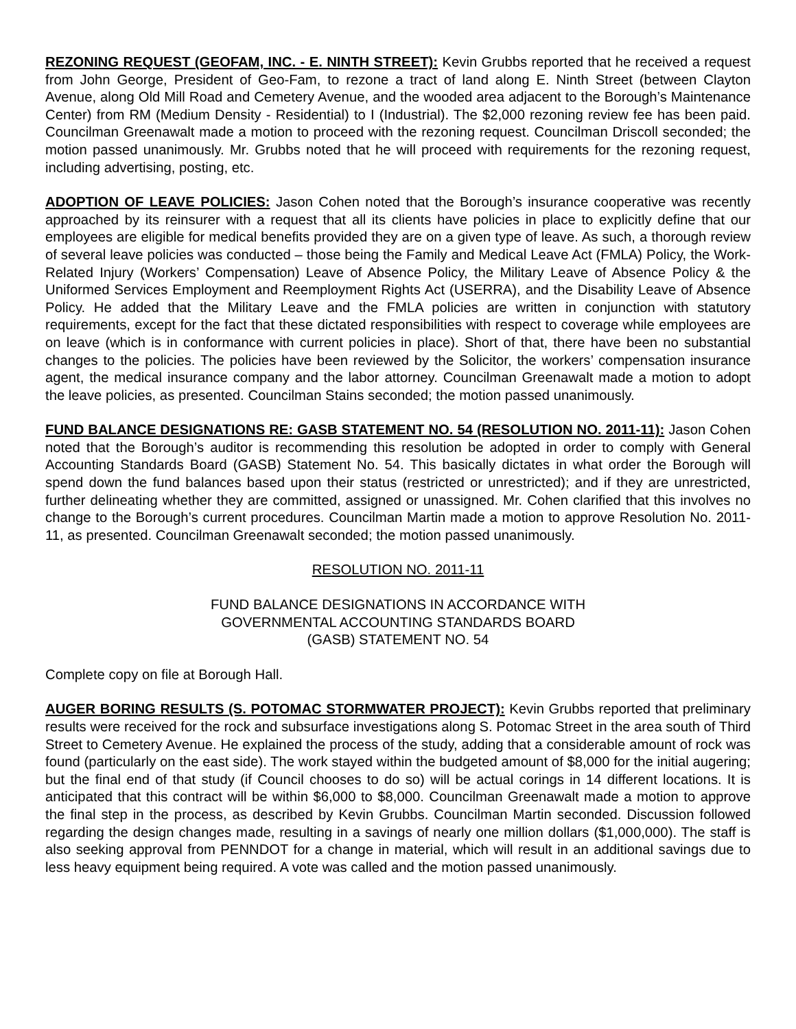REZONING REQUEST (GEOFAM, INC. - E. NINTH STREET): Kevin Grubbs reported that he received a request from John George, President of Geo-Fam, to rezone a tract of land along E. Ninth Street (between Clayton Avenue, along Old Mill Road and Cemetery Avenue, and the wooded area adjacent to the Borough’s Maintenance Center) from RM (Medium Density - Residential) to I (Industrial). The $2,000 rezoning review fee has been paid. Councilman Greenawalt made a motion to proceed with the rezoning request. Councilman Driscoll seconded; the motion passed unanimously. Mr. Grubbs noted that he will proceed with requirements for the rezoning request, including advertising, posting, etc.
ADOPTION OF LEAVE POLICIES: Jason Cohen noted that the Borough’s insurance cooperative was recently approached by its reinsurer with a request that all its clients have policies in place to explicitly define that our employees are eligible for medical benefits provided they are on a given type of leave. As such, a thorough review of several leave policies was conducted – those being the Family and Medical Leave Act (FMLA) Policy, the Work-Related Injury (Workers’ Compensation) Leave of Absence Policy, the Military Leave of Absence Policy & the Uniformed Services Employment and Reemployment Rights Act (USERRA), and the Disability Leave of Absence Policy. He added that the Military Leave and the FMLA policies are written in conjunction with statutory requirements, except for the fact that these dictated responsibilities with respect to coverage while employees are on leave (which is in conformance with current policies in place). Short of that, there have been no substantial changes to the policies. The policies have been reviewed by the Solicitor, the workers’ compensation insurance agent, the medical insurance company and the labor attorney. Councilman Greenawalt made a motion to adopt the leave policies, as presented. Councilman Stains seconded; the motion passed unanimously.
FUND BALANCE DESIGNATIONS RE: GASB STATEMENT NO. 54 (RESOLUTION NO. 2011-11): Jason Cohen noted that the Borough’s auditor is recommending this resolution be adopted in order to comply with General Accounting Standards Board (GASB) Statement No. 54. This basically dictates in what order the Borough will spend down the fund balances based upon their status (restricted or unrestricted); and if they are unrestricted, further delineating whether they are committed, assigned or unassigned. Mr. Cohen clarified that this involves no change to the Borough’s current procedures. Councilman Martin made a motion to approve Resolution No. 2011-11, as presented. Councilman Greenawalt seconded; the motion passed unanimously.
RESOLUTION NO. 2011-11
FUND BALANCE DESIGNATIONS IN ACCORDANCE WITH
GOVERNMENTAL ACCOUNTING STANDARDS BOARD
(GASB) STATEMENT NO. 54
Complete copy on file at Borough Hall.
AUGER BORING RESULTS (S. POTOMAC STORMWATER PROJECT): Kevin Grubbs reported that preliminary results were received for the rock and subsurface investigations along S. Potomac Street in the area south of Third Street to Cemetery Avenue. He explained the process of the study, adding that a considerable amount of rock was found (particularly on the east side). The work stayed within the budgeted amount of $8,000 for the initial augering; but the final end of that study (if Council chooses to do so) will be actual corings in 14 different locations. It is anticipated that this contract will be within $6,000 to $8,000. Councilman Greenawalt made a motion to approve the final step in the process, as described by Kevin Grubbs. Councilman Martin seconded. Discussion followed regarding the design changes made, resulting in a savings of nearly one million dollars ($1,000,000). The staff is also seeking approval from PENNDOT for a change in material, which will result in an additional savings due to less heavy equipment being required. A vote was called and the motion passed unanimously.